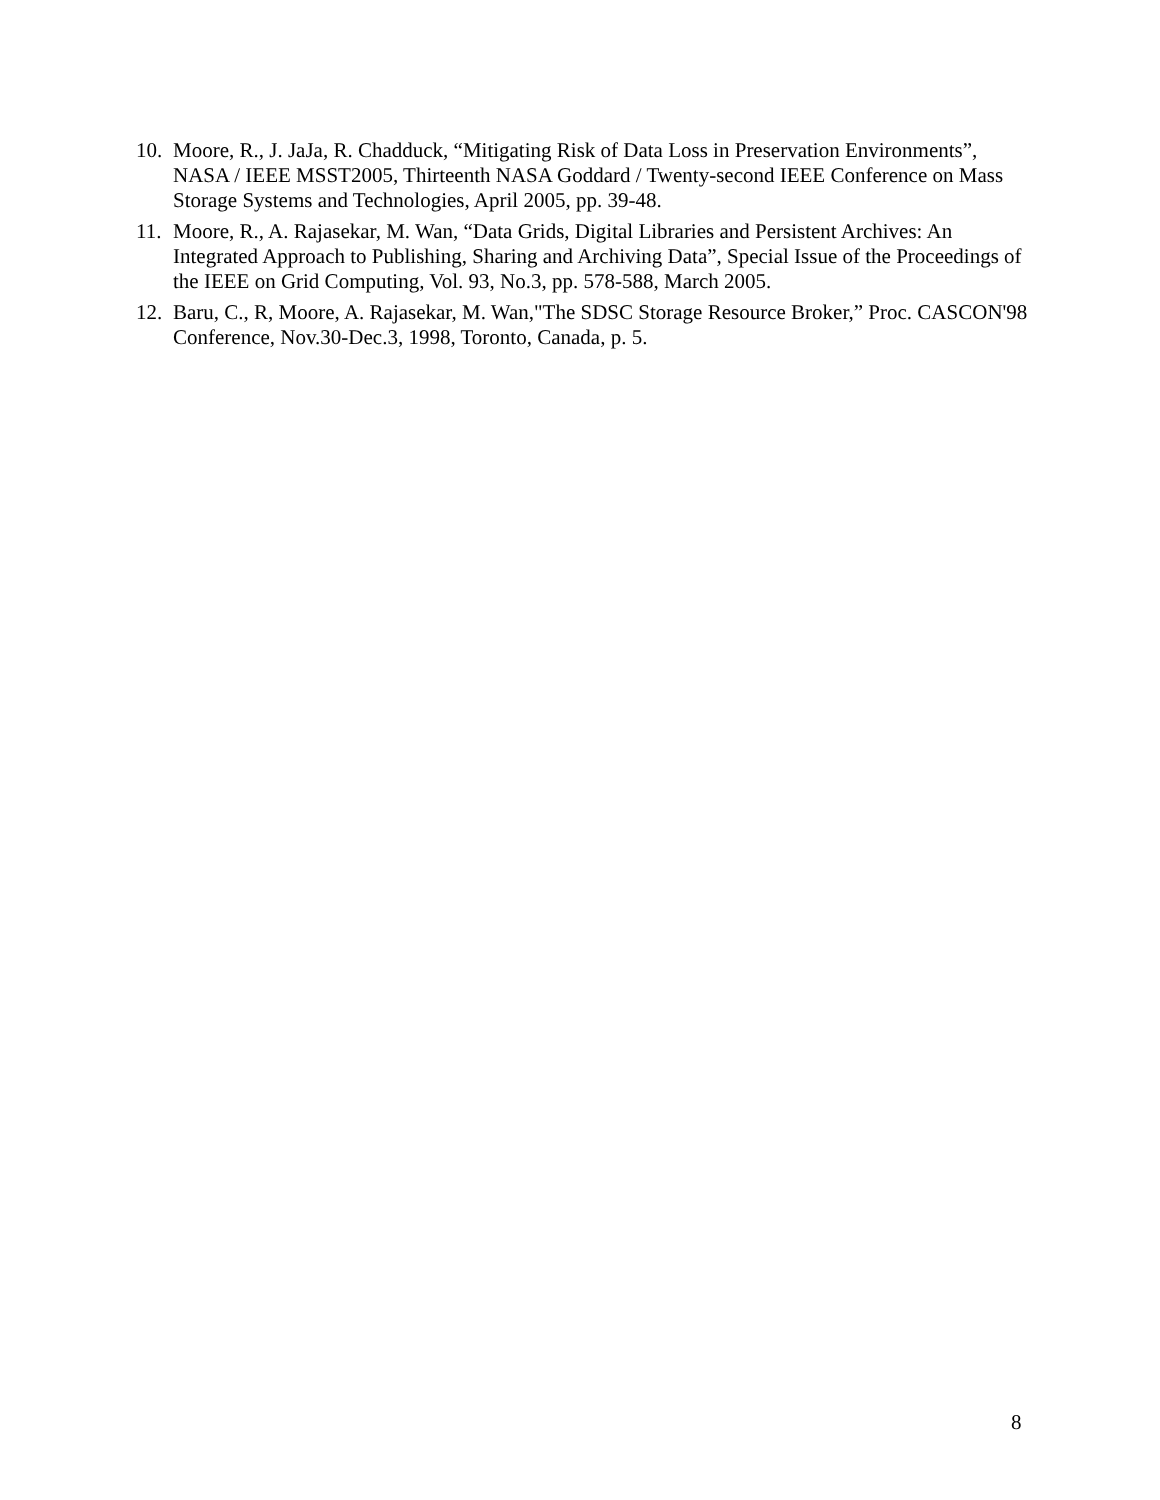10. Moore, R., J. JaJa, R. Chadduck, “Mitigating Risk of Data Loss in Preservation Environments”, NASA / IEEE MSST2005, Thirteenth NASA Goddard / Twenty-second IEEE Conference on Mass Storage Systems and Technologies, April 2005, pp. 39-48.
11. Moore, R., A. Rajasekar, M. Wan, “Data Grids, Digital Libraries and Persistent Archives: An Integrated Approach to Publishing, Sharing and Archiving Data”, Special Issue of the Proceedings of the IEEE on Grid Computing, Vol. 93, No.3, pp. 578-588, March 2005.
12. Baru, C., R, Moore, A. Rajasekar, M. Wan,"The SDSC Storage Resource Broker,” Proc. CASCON'98 Conference, Nov.30-Dec.3, 1998, Toronto, Canada, p. 5.
8